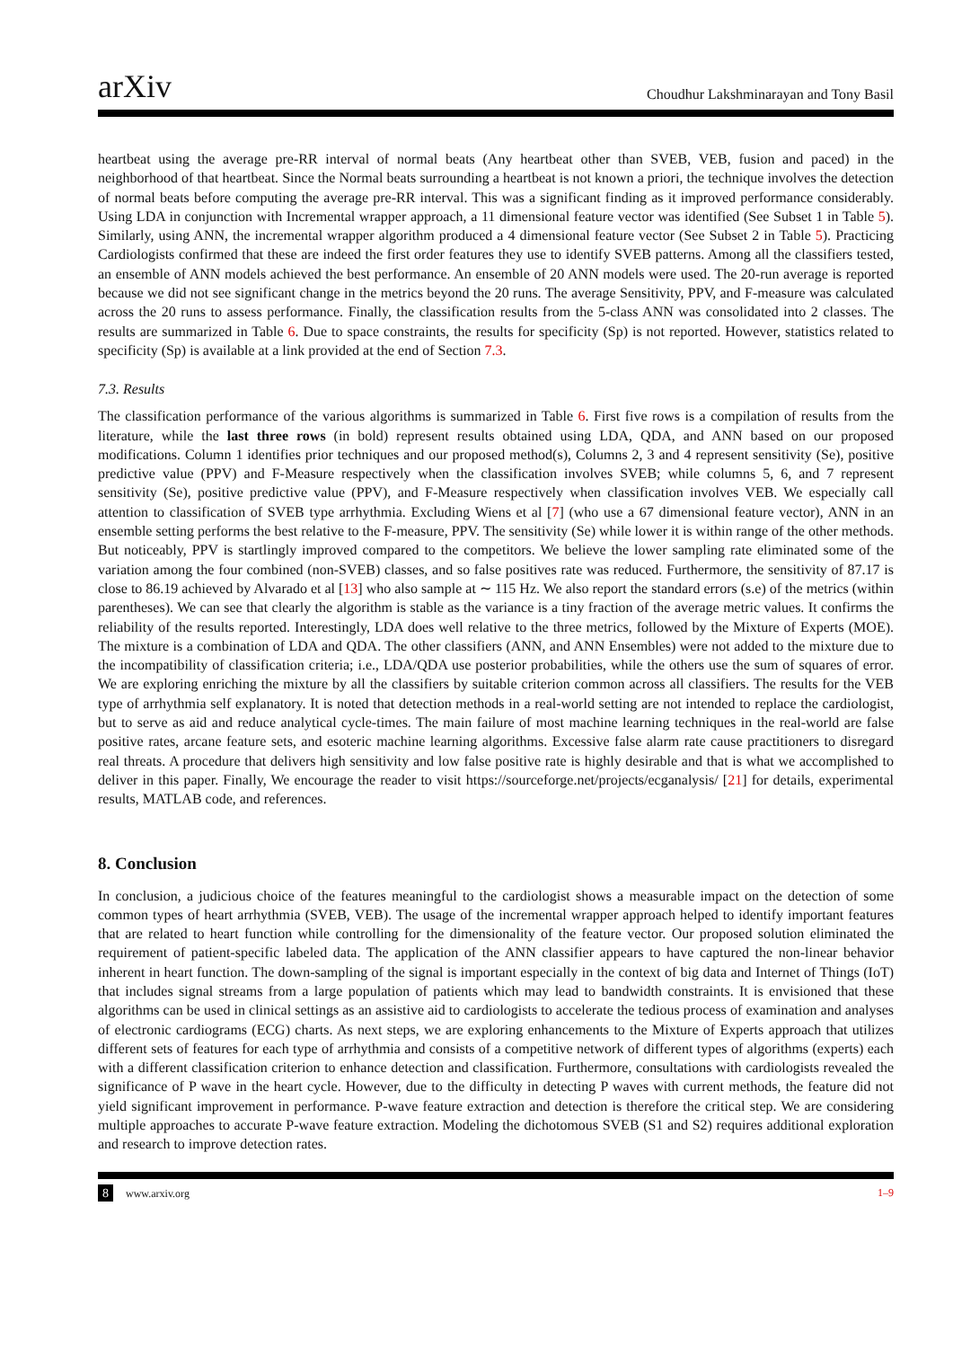arXiv
Choudhur Lakshminarayan and Tony Basil
heartbeat using the average pre-RR interval of normal beats (Any heartbeat other than SVEB, VEB, fusion and paced) in the neighborhood of that heartbeat. Since the Normal beats surrounding a heartbeat is not known a priori, the technique involves the detection of normal beats before computing the average pre-RR interval. This was a significant finding as it improved performance considerably. Using LDA in conjunction with Incremental wrapper approach, a 11 dimensional feature vector was identified (See Subset 1 in Table 5). Similarly, using ANN, the incremental wrapper algorithm produced a 4 dimensional feature vector (See Subset 2 in Table 5). Practicing Cardiologists confirmed that these are indeed the first order features they use to identify SVEB patterns. Among all the classifiers tested, an ensemble of ANN models achieved the best performance. An ensemble of 20 ANN models were used. The 20-run average is reported because we did not see significant change in the metrics beyond the 20 runs. The average Sensitivity, PPV, and F-measure was calculated across the 20 runs to assess performance. Finally, the classification results from the 5-class ANN was consolidated into 2 classes. The results are summarized in Table 6. Due to space constraints, the results for specificity (Sp) is not reported. However, statistics related to specificity (Sp) is available at a link provided at the end of Section 7.3.
7.3. Results
The classification performance of the various algorithms is summarized in Table 6. First five rows is a compilation of results from the literature, while the last three rows (in bold) represent results obtained using LDA, QDA, and ANN based on our proposed modifications. Column 1 identifies prior techniques and our proposed method(s), Columns 2, 3 and 4 represent sensitivity (Se), positive predictive value (PPV) and F-Measure respectively when the classification involves SVEB; while columns 5, 6, and 7 represent sensitivity (Se), positive predictive value (PPV), and F-Measure respectively when classification involves VEB. We especially call attention to classification of SVEB type arrhythmia. Excluding Wiens et al [7] (who use a 67 dimensional feature vector), ANN in an ensemble setting performs the best relative to the F-measure, PPV. The sensitivity (Se) while lower it is within range of the other methods. But noticeably, PPV is startlingly improved compared to the competitors. We believe the lower sampling rate eliminated some of the variation among the four combined (non-SVEB) classes, and so false positives rate was reduced. Furthermore, the sensitivity of 87.17 is close to 86.19 achieved by Alvarado et al [13] who also sample at ∼ 115 Hz. We also report the standard errors (s.e) of the metrics (within parentheses). We can see that clearly the algorithm is stable as the variance is a tiny fraction of the average metric values. It confirms the reliability of the results reported. Interestingly, LDA does well relative to the three metrics, followed by the Mixture of Experts (MOE). The mixture is a combination of LDA and QDA. The other classifiers (ANN, and ANN Ensembles) were not added to the mixture due to the incompatibility of classification criteria; i.e., LDA/QDA use posterior probabilities, while the others use the sum of squares of error. We are exploring enriching the mixture by all the classifiers by suitable criterion common across all classifiers. The results for the VEB type of arrhythmia self explanatory. It is noted that detection methods in a real-world setting are not intended to replace the cardiologist, but to serve as aid and reduce analytical cycle-times. The main failure of most machine learning techniques in the real-world are false positive rates, arcane feature sets, and esoteric machine learning algorithms. Excessive false alarm rate cause practitioners to disregard real threats. A procedure that delivers high sensitivity and low false positive rate is highly desirable and that is what we accomplished to deliver in this paper. Finally, We encourage the reader to visit https://sourceforge.net/projects/ecganalysis/ [21] for details, experimental results, MATLAB code, and references.
8. Conclusion
In conclusion, a judicious choice of the features meaningful to the cardiologist shows a measurable impact on the detection of some common types of heart arrhythmia (SVEB, VEB). The usage of the incremental wrapper approach helped to identify important features that are related to heart function while controlling for the dimensionality of the feature vector. Our proposed solution eliminated the requirement of patient-specific labeled data. The application of the ANN classifier appears to have captured the non-linear behavior inherent in heart function. The down-sampling of the signal is important especially in the context of big data and Internet of Things (IoT) that includes signal streams from a large population of patients which may lead to bandwidth constraints. It is envisioned that these algorithms can be used in clinical settings as an assistive aid to cardiologists to accelerate the tedious process of examination and analyses of electronic cardiograms (ECG) charts. As next steps, we are exploring enhancements to the Mixture of Experts approach that utilizes different sets of features for each type of arrhythmia and consists of a competitive network of different types of algorithms (experts) each with a different classification criterion to enhance detection and classification. Furthermore, consultations with cardiologists revealed the significance of P wave in the heart cycle. However, due to the difficulty in detecting P waves with current methods, the feature did not yield significant improvement in performance. P-wave feature extraction and detection is therefore the critical step. We are considering multiple approaches to accurate P-wave feature extraction. Modeling the dichotomous SVEB (S1 and S2) requires additional exploration and research to improve detection rates.
8 www.arxiv.org 1–9